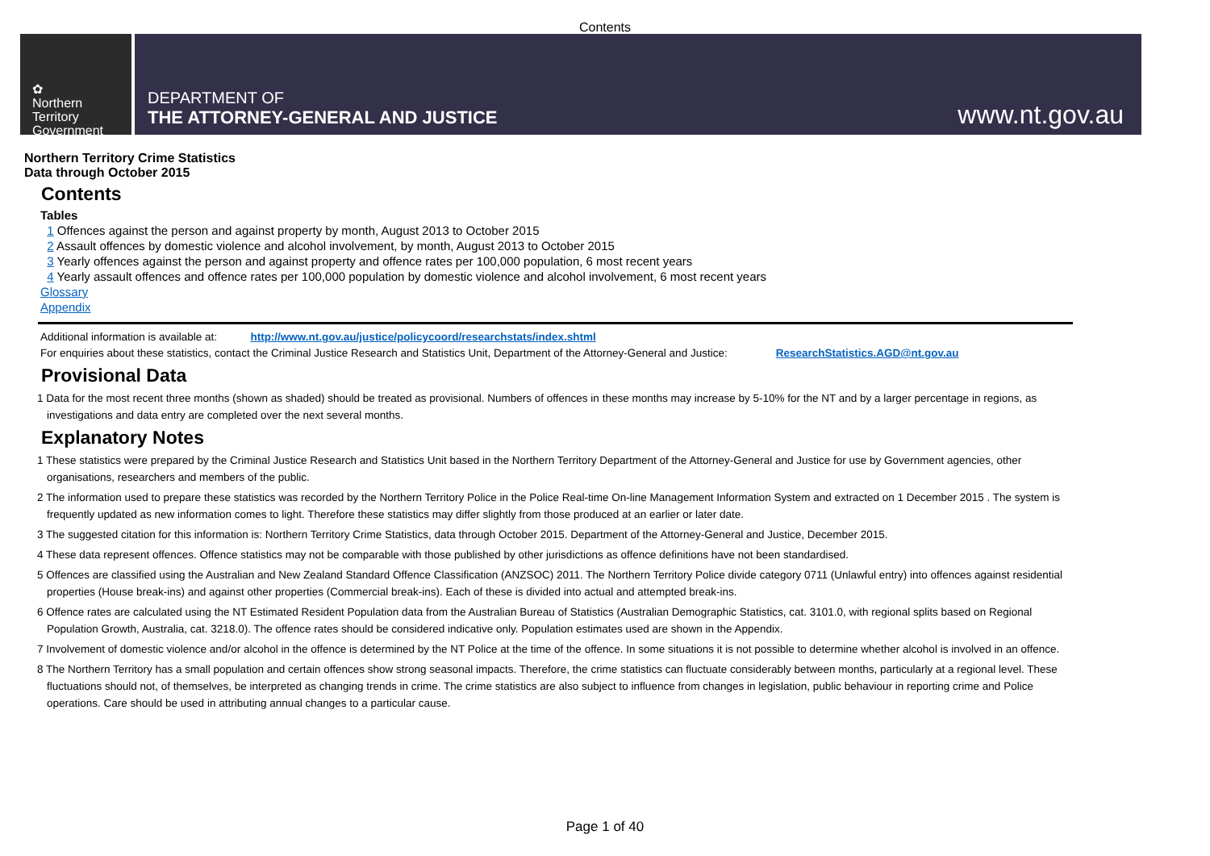Contents
✿
Northern
Territory
Government
DEPARTMENT OF
THE ATTORNEY-GENERAL AND JUSTICE
www.nt.gov.au
Northern Territory Crime Statistics
Data through October 2015
Contents
Tables
1 Offences against the person and against property by month, August 2013 to October 2015
2 Assault offences by domestic violence and alcohol involvement, by month, August 2013 to October 2015
3 Yearly offences against the person and against property and offence rates per 100,000 population, 6 most recent years
4 Yearly assault offences and offence rates per 100,000 population by domestic violence and alcohol involvement, 6 most recent years
Glossary
Appendix
Additional information is available at: http://www.nt.gov.au/justice/policycoord/researchstats/index.shtml
For enquiries about these statistics, contact the Criminal Justice Research and Statistics Unit, Department of the Attorney-General and Justice: ResearchStatistics.AGD@nt.gov.au
Provisional Data
1 Data for the most recent three months (shown as shaded) should be treated as provisional. Numbers of offences in these months may increase by 5-10% for the NT and by a larger percentage in regions, as investigations and data entry are completed over the next several months.
Explanatory Notes
1 These statistics were prepared by the Criminal Justice Research and Statistics Unit based in the Northern Territory Department of the Attorney-General and Justice for use by Government agencies, other organisations, researchers and members of the public.
2 The information used to prepare these statistics was recorded by the Northern Territory Police in the Police Real-time On-line Management Information System and extracted on 1 December 2015 . The system is frequently updated as new information comes to light. Therefore these statistics may differ slightly from those produced at an earlier or later date.
3 The suggested citation for this information is: Northern Territory Crime Statistics, data through October 2015. Department of the Attorney-General and Justice, December 2015.
4 These data represent offences. Offence statistics may not be comparable with those published by other jurisdictions as offence definitions have not been standardised.
5 Offences are classified using the Australian and New Zealand Standard Offence Classification (ANZSOC) 2011. The Northern Territory Police divide category 0711 (Unlawful entry) into offences against residential properties (House break-ins) and against other properties (Commercial break-ins). Each of these is divided into actual and attempted break-ins.
6 Offence rates are calculated using the NT Estimated Resident Population data from the Australian Bureau of Statistics (Australian Demographic Statistics, cat. 3101.0, with regional splits based on Regional Population Growth, Australia, cat. 3218.0). The offence rates should be considered indicative only. Population estimates used are shown in the Appendix.
7 Involvement of domestic violence and/or alcohol in the offence is determined by the NT Police at the time of the offence. In some situations it is not possible to determine whether alcohol is involved in an offence.
8 The Northern Territory has a small population and certain offences show strong seasonal impacts. Therefore, the crime statistics can fluctuate considerably between months, particularly at a regional level. These fluctuations should not, of themselves, be interpreted as changing trends in crime. The crime statistics are also subject to influence from changes in legislation, public behaviour in reporting crime and Police operations. Care should be used in attributing annual changes to a particular cause.
Page 1 of 40